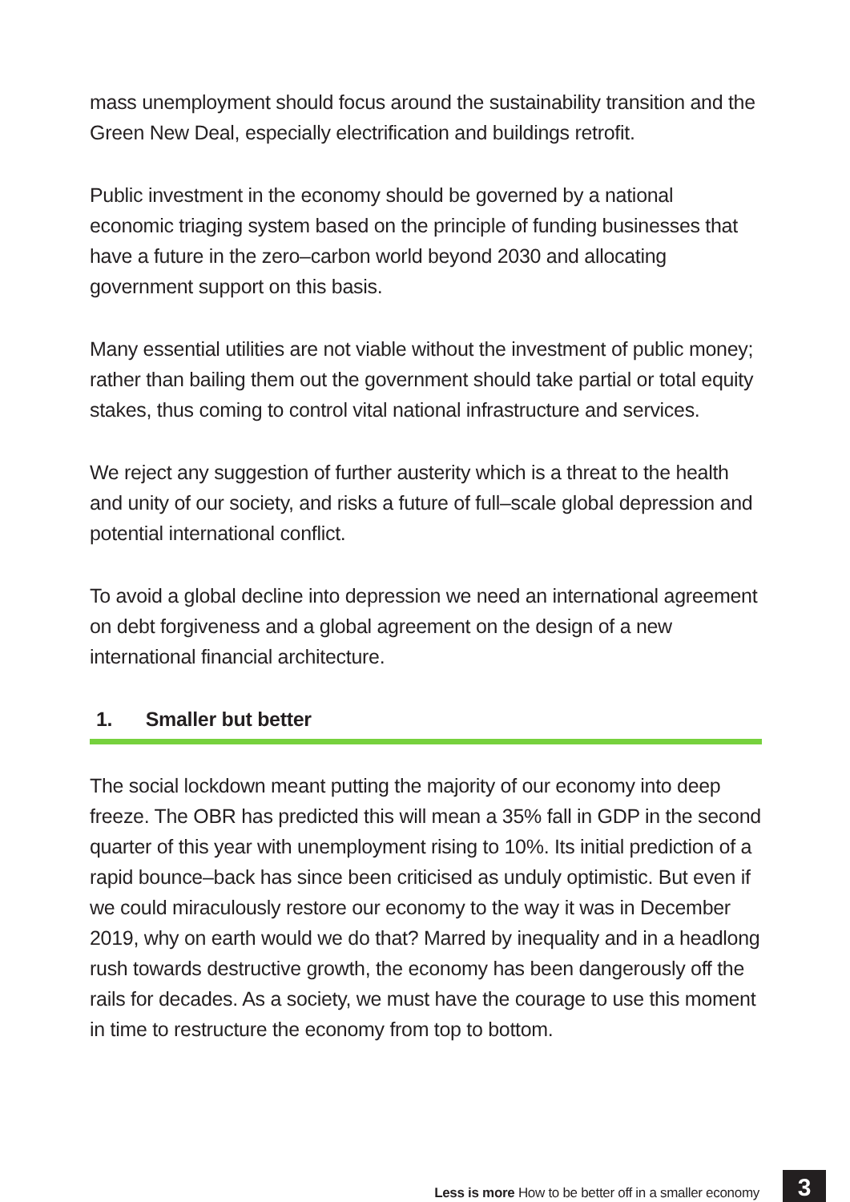mass unemployment should focus around the sustainability transition and the Green New Deal, especially electrification and buildings retrofit.
Public investment in the economy should be governed by a national economic triaging system based on the principle of funding businesses that have a future in the zero–carbon world beyond 2030 and allocating government support on this basis.
Many essential utilities are not viable without the investment of public money; rather than bailing them out the government should take partial or total equity stakes, thus coming to control vital national infrastructure and services.
We reject any suggestion of further austerity which is a threat to the health and unity of our society, and risks a future of full–scale global depression and potential international conflict.
To avoid a global decline into depression we need an international agreement on debt forgiveness and a global agreement on the design of a new international financial architecture.
1. Smaller but better
The social lockdown meant putting the majority of our economy into deep freeze. The OBR has predicted this will mean a 35% fall in GDP in the second quarter of this year with unemployment rising to 10%. Its initial prediction of a rapid bounce–back has since been criticised as unduly optimistic. But even if we could miraculously restore our economy to the way it was in December 2019, why on earth would we do that? Marred by inequality and in a headlong rush towards destructive growth, the economy has been dangerously off the rails for decades. As a society, we must have the courage to use this moment in time to restructure the economy from top to bottom.
Less is more How to be better off in a smaller economy 3